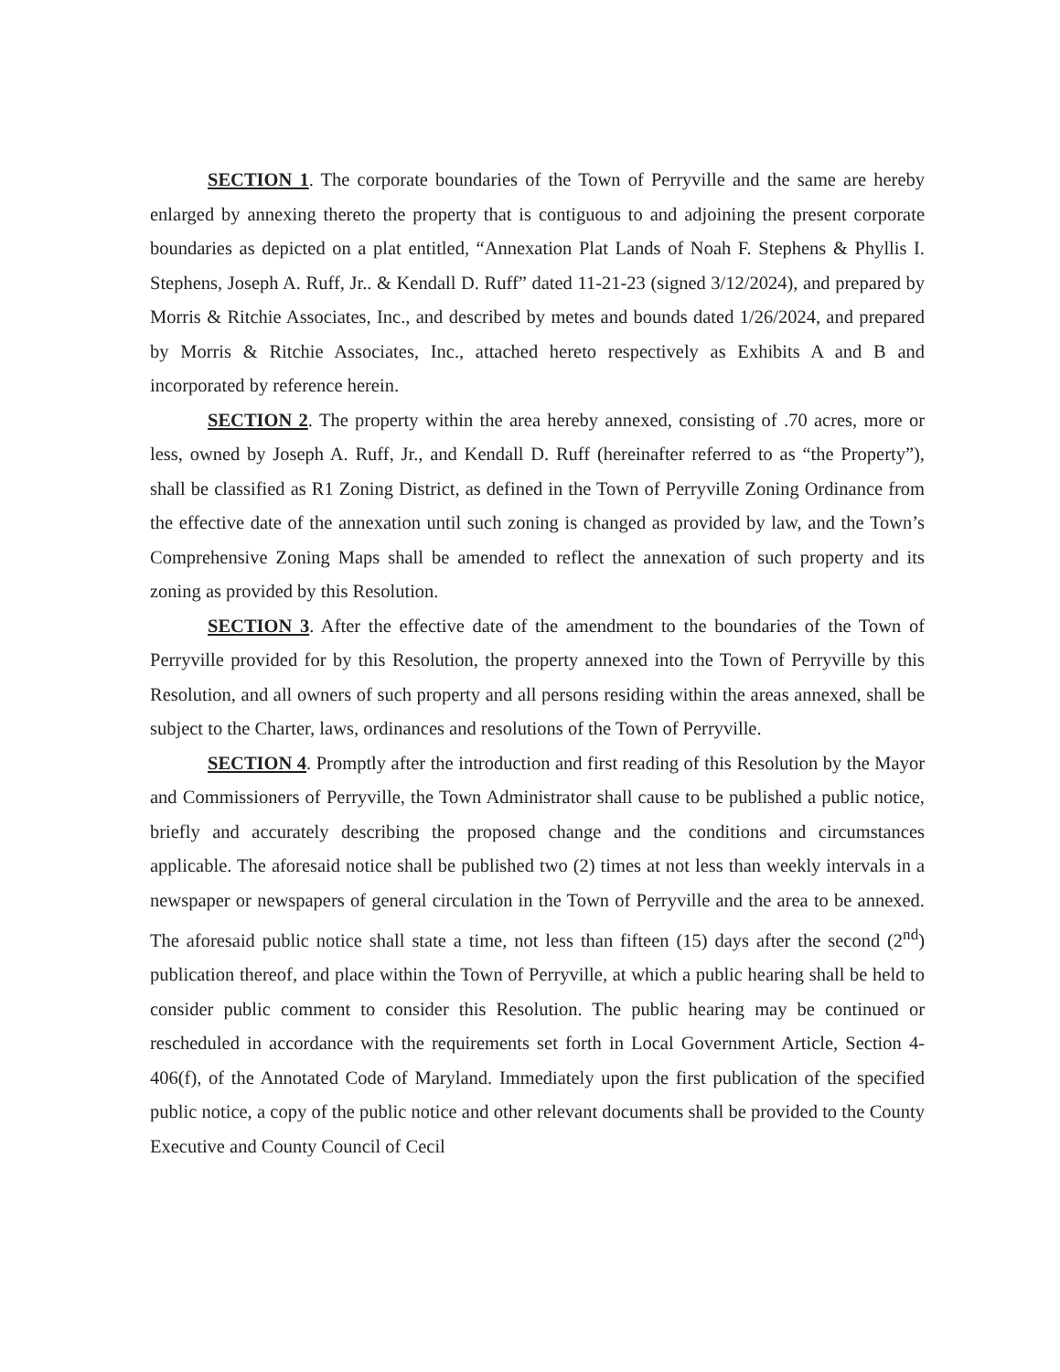SECTION 1. The corporate boundaries of the Town of Perryville and the same are hereby enlarged by annexing thereto the property that is contiguous to and adjoining the present corporate boundaries as depicted on a plat entitled, “Annexation Plat Lands of Noah F. Stephens & Phyllis I. Stephens, Joseph A. Ruff, Jr.. & Kendall D. Ruff” dated 11-21-23 (signed 3/12/2024), and prepared by Morris & Ritchie Associates, Inc., and described by metes and bounds dated 1/26/2024, and prepared by Morris & Ritchie Associates, Inc., attached hereto respectively as Exhibits A and B and incorporated by reference herein.
SECTION 2. The property within the area hereby annexed, consisting of .70 acres, more or less, owned by Joseph A. Ruff, Jr., and Kendall D. Ruff (hereinafter referred to as “the Property”), shall be classified as R1 Zoning District, as defined in the Town of Perryville Zoning Ordinance from the effective date of the annexation until such zoning is changed as provided by law, and the Town’s Comprehensive Zoning Maps shall be amended to reflect the annexation of such property and its zoning as provided by this Resolution.
SECTION 3. After the effective date of the amendment to the boundaries of the Town of Perryville provided for by this Resolution, the property annexed into the Town of Perryville by this Resolution, and all owners of such property and all persons residing within the areas annexed, shall be subject to the Charter, laws, ordinances and resolutions of the Town of Perryville.
SECTION 4. Promptly after the introduction and first reading of this Resolution by the Mayor and Commissioners of Perryville, the Town Administrator shall cause to be published a public notice, briefly and accurately describing the proposed change and the conditions and circumstances applicable. The aforesaid notice shall be published two (2) times at not less than weekly intervals in a newspaper or newspapers of general circulation in the Town of Perryville and the area to be annexed. The aforesaid public notice shall state a time, not less than fifteen (15) days after the second (2<sup>nd</sup>) publication thereof, and place within the Town of Perryville, at which a public hearing shall be held to consider public comment to consider this Resolution. The public hearing may be continued or rescheduled in accordance with the requirements set forth in Local Government Article, Section 4-406(f), of the Annotated Code of Maryland. Immediately upon the first publication of the specified public notice, a copy of the public notice and other relevant documents shall be provided to the County Executive and County Council of Cecil